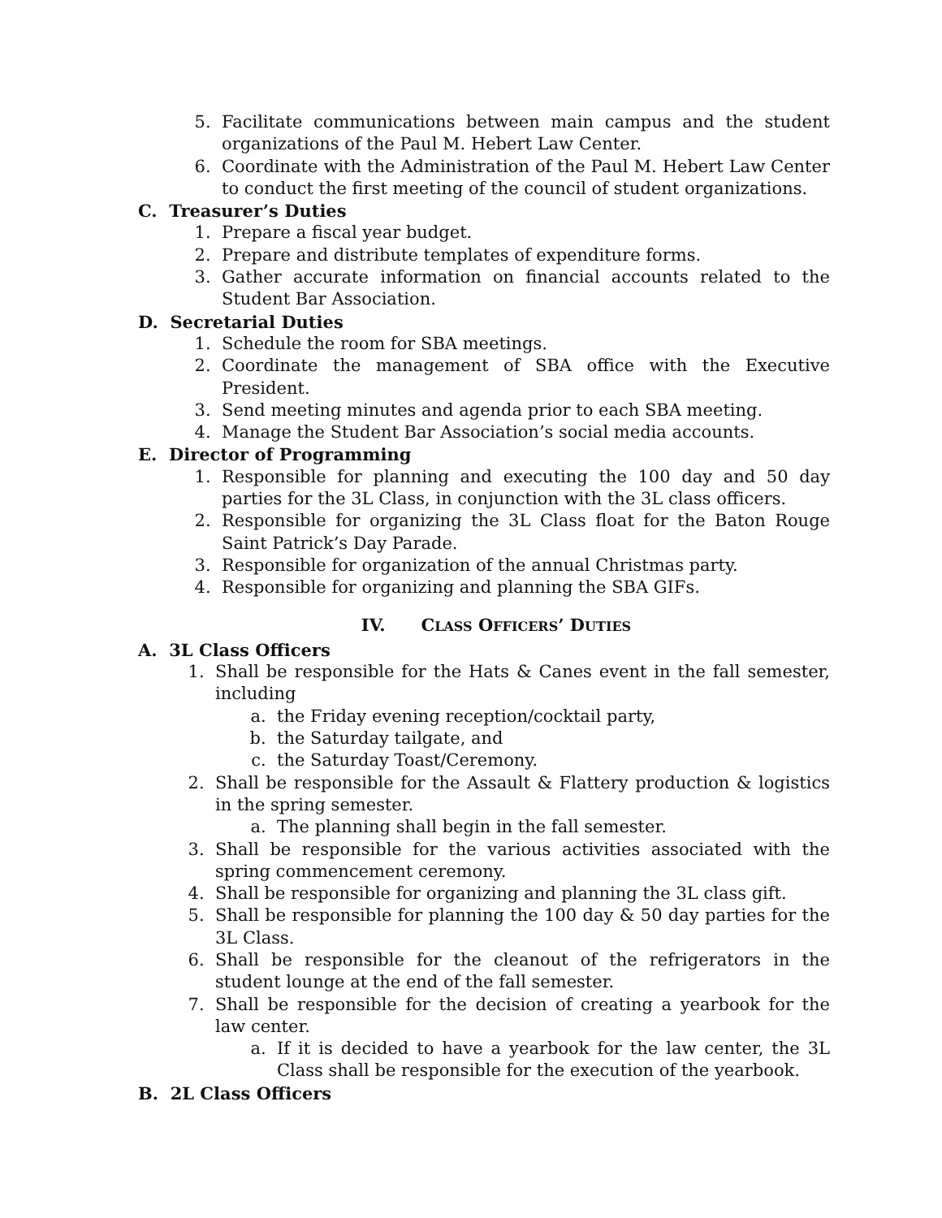5. Facilitate communications between main campus and the student organizations of the Paul M. Hebert Law Center.
6. Coordinate with the Administration of the Paul M. Hebert Law Center to conduct the first meeting of the council of student organizations.
C. Treasurer’s Duties
1. Prepare a fiscal year budget.
2. Prepare and distribute templates of expenditure forms.
3. Gather accurate information on financial accounts related to the Student Bar Association.
D. Secretarial Duties
1. Schedule the room for SBA meetings.
2. Coordinate the management of SBA office with the Executive President.
3. Send meeting minutes and agenda prior to each SBA meeting.
4. Manage the Student Bar Association’s social media accounts.
E. Director of Programming
1. Responsible for planning and executing the 100 day and 50 day parties for the 3L Class, in conjunction with the 3L class officers.
2. Responsible for organizing the 3L Class float for the Baton Rouge Saint Patrick’s Day Parade.
3. Responsible for organization of the annual Christmas party.
4. Responsible for organizing and planning the SBA GIFs.
IV. CLASS OFFICERS’ DUTIES
A. 3L Class Officers
1. Shall be responsible for the Hats & Canes event in the fall semester, including
a. the Friday evening reception/cocktail party,
b. the Saturday tailgate, and
c. the Saturday Toast/Ceremony.
2. Shall be responsible for the Assault & Flattery production & logistics in the spring semester.
a. The planning shall begin in the fall semester.
3. Shall be responsible for the various activities associated with the spring commencement ceremony.
4. Shall be responsible for organizing and planning the 3L class gift.
5. Shall be responsible for planning the 100 day & 50 day parties for the 3L Class.
6. Shall be responsible for the cleanout of the refrigerators in the student lounge at the end of the fall semester.
7. Shall be responsible for the decision of creating a yearbook for the law center.
a. If it is decided to have a yearbook for the law center, the 3L Class shall be responsible for the execution of the yearbook.
B. 2L Class Officers